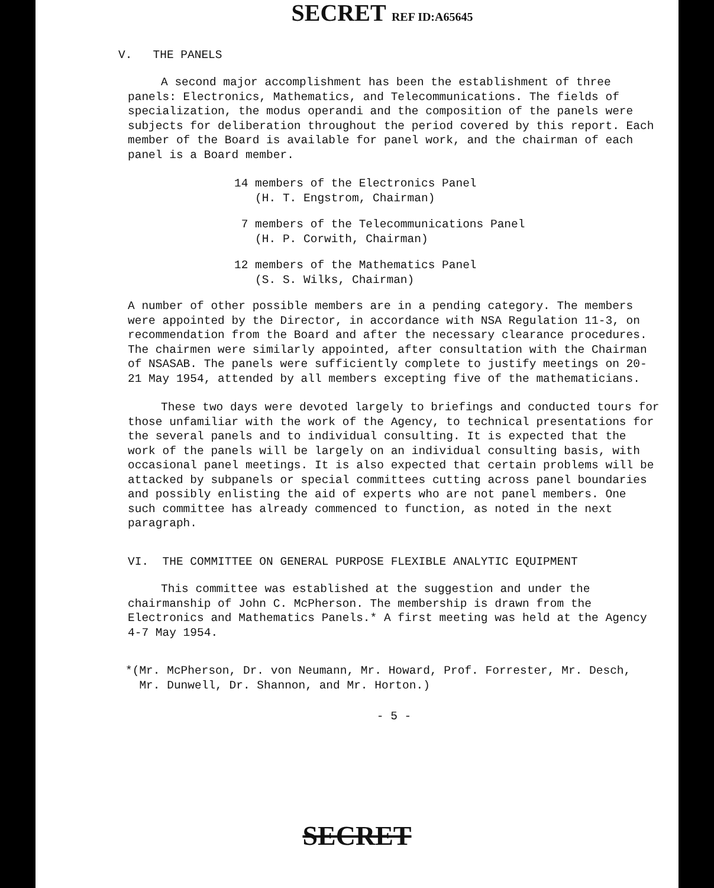SECRET REF ID:A65645
V. THE PANELS
A second major accomplishment has been the establishment of three panels: Electronics, Mathematics, and Telecommunications. The fields of specialization, the modus operandi and the composition of the panels were subjects for deliberation throughout the period covered by this report. Each member of the Board is available for panel work, and the chairman of each panel is a Board member.
14 members of the Electronics Panel
(H. T. Engstrom, Chairman)
7 members of the Telecommunications Panel
(H. P. Corwith, Chairman)
12 members of the Mathematics Panel
(S. S. Wilks, Chairman)
A number of other possible members are in a pending category. The members were appointed by the Director, in accordance with NSA Regulation 11-3, on recommendation from the Board and after the necessary clearance procedures. The chairmen were similarly appointed, after consultation with the Chairman of NSASAB. The panels were sufficiently complete to justify meetings on 20-21 May 1954, attended by all members excepting five of the mathematicians.
These two days were devoted largely to briefings and conducted tours for those unfamiliar with the work of the Agency, to technical presentations for the several panels and to individual consulting. It is expected that the work of the panels will be largely on an individual consulting basis, with occasional panel meetings. It is also expected that certain problems will be attacked by subpanels or special committees cutting across panel boundaries and possibly enlisting the aid of experts who are not panel members. One such committee has already commenced to function, as noted in the next paragraph.
VI. THE COMMITTEE ON GENERAL PURPOSE FLEXIBLE ANALYTIC EQUIPMENT
This committee was established at the suggestion and under the chairmanship of John C. McPherson. The membership is drawn from the Electronics and Mathematics Panels.* A first meeting was held at the Agency 4-7 May 1954.
*(Mr. McPherson, Dr. von Neumann, Mr. Howard, Prof. Forrester, Mr. Desch,
Mr. Dunwell, Dr. Shannon, and Mr. Horton.)
- 5 -
SECRET